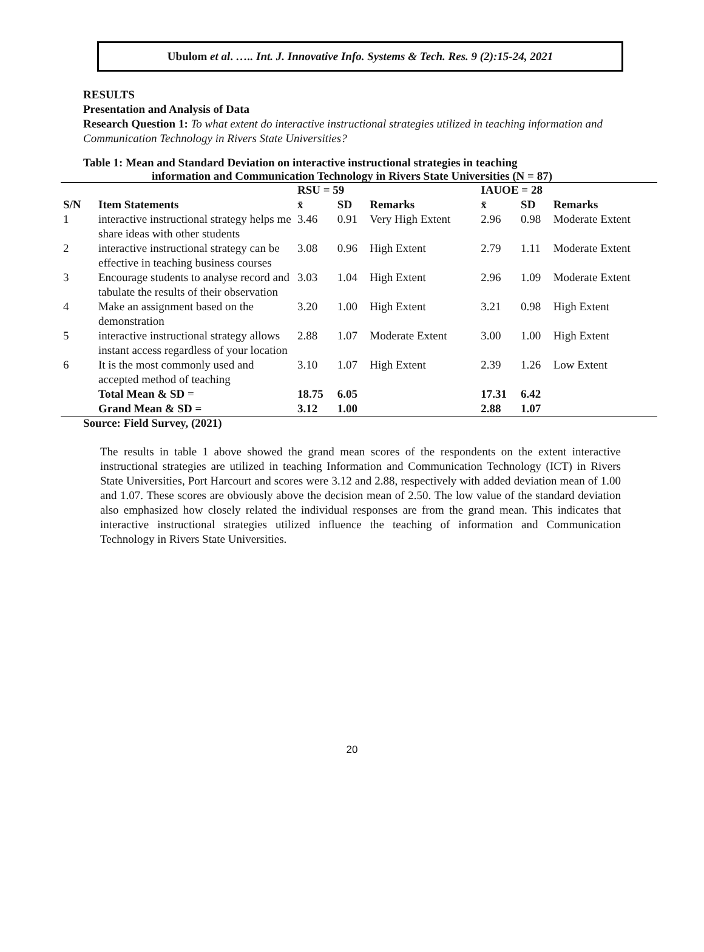Ubulom et al. ….. Int. J. Innovative Info. Systems & Tech. Res. 9 (2):15-24, 2021
RESULTS
Presentation and Analysis of Data
Research Question 1: To what extent do interactive instructional strategies utilized in teaching information and Communication Technology in Rivers State Universities?
Table 1: Mean and Standard Deviation on interactive instructional strategies in teaching
information and Communication Technology in Rivers State Universities (N = 87)
| | | RSU = 59 | | | IAUOE = 28 | | |
| --- | --- | --- | --- | --- | --- | --- | --- |
| S/N | Item Statements | x̄ | SD | Remarks | x̄ | SD | Remarks |
| 1 | interactive instructional strategy helps me share ideas with other students | 3.46 | 0.91 | Very High Extent | 2.96 | 0.98 | Moderate Extent |
| 2 | interactive instructional strategy can be effective in teaching business courses | 3.08 | 0.96 | High Extent | 2.79 | 1.11 | Moderate Extent |
| 3 | Encourage students to analyse record and tabulate the results of their observation | 3.03 | 1.04 | High Extent | 2.96 | 1.09 | Moderate Extent |
| 4 | Make an assignment based on the demonstration | 3.20 | 1.00 | High Extent | 3.21 | 0.98 | High Extent |
| 5 | interactive instructional strategy allows instant access regardless of your location | 2.88 | 1.07 | Moderate Extent | 3.00 | 1.00 | High Extent |
| 6 | It is the most commonly used and accepted method of teaching | 3.10 | 1.07 | High Extent | 2.39 | 1.26 | Low Extent |
| | Total Mean & SD = | 18.75 | 6.05 | | 17.31 | 6.42 | |
| | Grand Mean & SD = | 3.12 | 1.00 | | 2.88 | 1.07 | |
Source: Field Survey, (2021)
The results in table 1 above showed the grand mean scores of the respondents on the extent interactive instructional strategies are utilized in teaching Information and Communication Technology (ICT) in Rivers State Universities, Port Harcourt and scores were 3.12 and 2.88, respectively with added deviation mean of 1.00 and 1.07. These scores are obviously above the decision mean of 2.50. The low value of the standard deviation also emphasized how closely related the individual responses are from the grand mean. This indicates that interactive instructional strategies utilized influence the teaching of information and Communication Technology in Rivers State Universities.
20